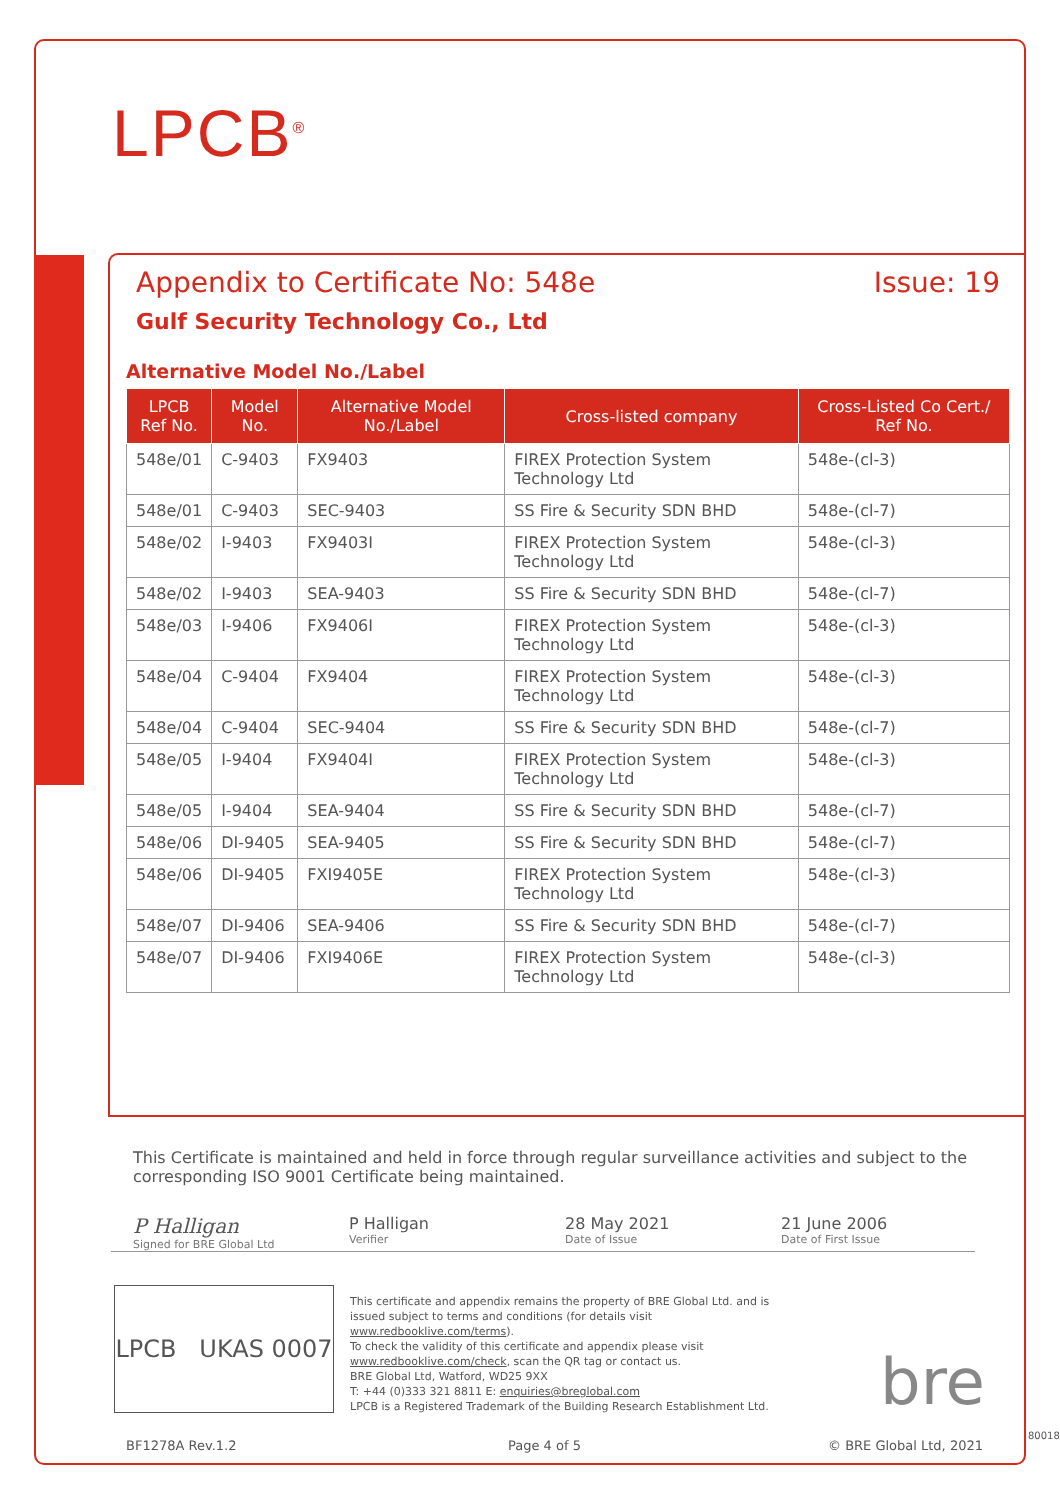LPCB<sup>®</sup>
Appendix to Certificate No: 548e Issue: 19
Gulf Security Technology Co., Ltd
Alternative Model No./Label
| LPCB Ref No. | Model No. | Alternative Model No./Label | Cross-listed company | Cross-Listed Co Cert./ Ref No. |
| --- | --- | --- | --- | --- |
| 548e/01 | C-9403 | FX9403 | FIREX Protection System Technology Ltd | 548e-(cl-3) |
| 548e/01 | C-9403 | SEC-9403 | SS Fire & Security SDN BHD | 548e-(cl-7) |
| 548e/02 | I-9403 | FX9403I | FIREX Protection System Technology Ltd | 548e-(cl-3) |
| 548e/02 | I-9403 | SEA-9403 | SS Fire & Security SDN BHD | 548e-(cl-7) |
| 548e/03 | I-9406 | FX9406I | FIREX Protection System Technology Ltd | 548e-(cl-3) |
| 548e/04 | C-9404 | FX9404 | FIREX Protection System Technology Ltd | 548e-(cl-3) |
| 548e/04 | C-9404 | SEC-9404 | SS Fire & Security SDN BHD | 548e-(cl-7) |
| 548e/05 | I-9404 | FX9404I | FIREX Protection System Technology Ltd | 548e-(cl-3) |
| 548e/05 | I-9404 | SEA-9404 | SS Fire & Security SDN BHD | 548e-(cl-7) |
| 548e/06 | DI-9405 | SEA-9405 | SS Fire & Security SDN BHD | 548e-(cl-7) |
| 548e/06 | DI-9405 | FXI9405E | FIREX Protection System Technology Ltd | 548e-(cl-3) |
| 548e/07 | DI-9406 | SEA-9406 | SS Fire & Security SDN BHD | 548e-(cl-7) |
| 548e/07 | DI-9406 | FXI9406E | FIREX Protection System Technology Ltd | 548e-(cl-3) |
This Certificate is maintained and held in force through regular surveillance activities and subject to the corresponding ISO 9001 Certificate being maintained.
P Halligan
Signed for BRE Global Ltd
P Halligan
Verifier
28 May 2021
Date of Issue
21 June 2006
Date of First Issue
LPCB UKAS 0007
This certificate and appendix remains the property of BRE Global Ltd. and is issued subject to terms and conditions (for details visit www.redbooklive.com/terms).
To check the validity of this certificate and appendix please visit www.redbooklive.com/check, scan the QR tag or contact us.
BRE Global Ltd, Watford, WD25 9XX
T: +44 (0)333 321 8811 E: enquiries@breglobal.com
LPCB is a Registered Trademark of the Building Research Establishment Ltd.
bre
BF1278A Rev.1.2 Page 4 of 5 © BRE Global Ltd, 2021
80018